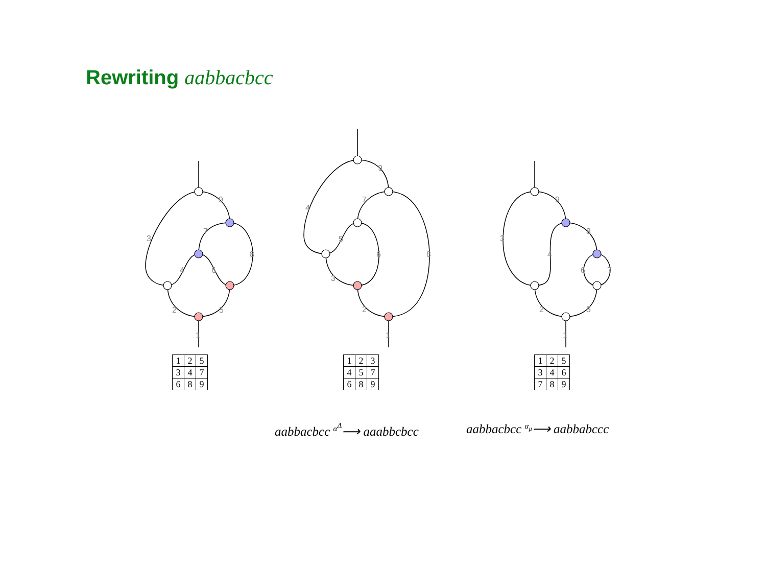Rewriting aabbacbcc
9
3
7
8
4
6
2
5
1
9
4
7
5
6
8
3
2
1
9
3
8
4
6
7
2
5
1
| 1 | 2 | 5 |
| 3 | 4 | 7 |
| 6 | 8 | 9 |
| 1 | 2 | 3 |
| 4 | 5 | 7 |
| 6 | 8 | 9 |
| 1 | 2 | 5 |
| 3 | 4 | 6 |
| 7 | 8 | 9 |
aabbacbcc <sup>α<sup>Δ</sup></sup>⟶ aaabbcbcc aabbacbcc <sup>α<sub>μ</sub></sup>⟶ aabbabccc